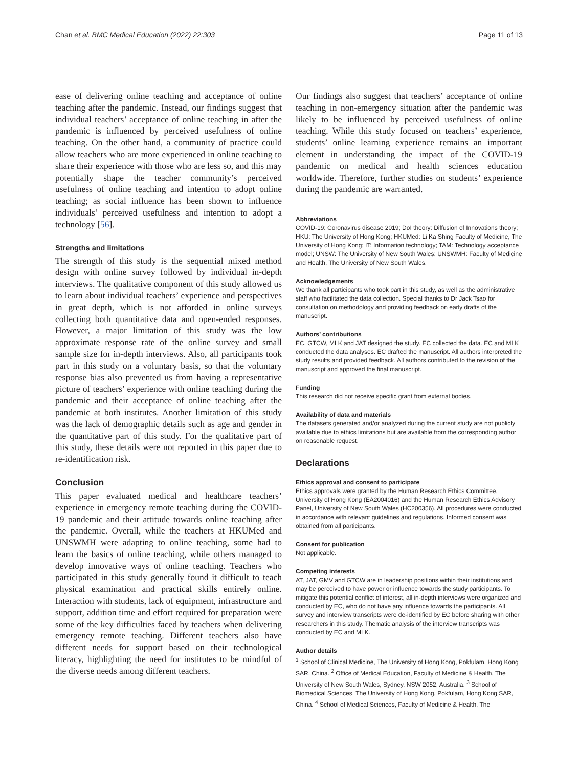Chan et al. BMC Medical Education (2022) 22:303 Page 11 of 13
ease of delivering online teaching and acceptance of online teaching after the pandemic. Instead, our findings suggest that individual teachers’ acceptance of online teaching in after the pandemic is influenced by perceived usefulness of online teaching. On the other hand, a community of practice could allow teachers who are more experienced in online teaching to share their experience with those who are less so, and this may potentially shape the teacher community’s perceived usefulness of online teaching and intention to adopt online teaching; as social influence has been shown to influence individuals’ perceived usefulness and intention to adopt a technology [56].
Strengths and limitations
The strength of this study is the sequential mixed method design with online survey followed by individual in-depth interviews. The qualitative component of this study allowed us to learn about individual teachers’ experience and perspectives in great depth, which is not afforded in online surveys collecting both quantitative data and open-ended responses. However, a major limitation of this study was the low approximate response rate of the online survey and small sample size for in-depth interviews. Also, all participants took part in this study on a voluntary basis, so that the voluntary response bias also prevented us from having a representative picture of teachers’ experience with online teaching during the pandemic and their acceptance of online teaching after the pandemic at both institutes. Another limitation of this study was the lack of demographic details such as age and gender in the quantitative part of this study. For the qualitative part of this study, these details were not reported in this paper due to re-identification risk.
Conclusion
This paper evaluated medical and healthcare teachers’ experience in emergency remote teaching during the COVID-19 pandemic and their attitude towards online teaching after the pandemic. Overall, while the teachers at HKUMed and UNSWMH were adapting to online teaching, some had to learn the basics of online teaching, while others managed to develop innovative ways of online teaching. Teachers who participated in this study generally found it difficult to teach physical examination and practical skills entirely online. Interaction with students, lack of equipment, infrastructure and support, addition time and effort required for preparation were some of the key difficulties faced by teachers when delivering emergency remote teaching. Different teachers also have different needs for support based on their technological literacy, highlighting the need for institutes to be mindful of the diverse needs among different teachers.
Our findings also suggest that teachers’ acceptance of online teaching in non-emergency situation after the pandemic was likely to be influenced by perceived usefulness of online teaching. While this study focused on teachers’ experience, students’ online learning experience remains an important element in understanding the impact of the COVID-19 pandemic on medical and health sciences education worldwide. Therefore, further studies on students’ experience during the pandemic are warranted.
Abbreviations
COVID-19: Coronavirus disease 2019; DoI theory: Diffusion of Innovations theory; HKU: The University of Hong Kong; HKUMed: Li Ka Shing Faculty of Medicine, The University of Hong Kong; IT: Information technology; TAM: Technology acceptance model; UNSW: The University of New South Wales; UNSWMH: Faculty of Medicine and Health, The University of New South Wales.
Acknowledgements
We thank all participants who took part in this study, as well as the administrative staff who facilitated the data collection. Special thanks to Dr Jack Tsao for consultation on methodology and providing feedback on early drafts of the manuscript.
Authors’ contributions
EC, GTCW, MLK and JAT designed the study. EC collected the data. EC and MLK conducted the data analyses. EC drafted the manuscript. All authors interpreted the study results and provided feedback. All authors contributed to the revision of the manuscript and approved the final manuscript.
Funding
This research did not receive specific grant from external bodies.
Availability of data and materials
The datasets generated and/or analyzed during the current study are not publicly available due to ethics limitations but are available from the corresponding author on reasonable request.
Declarations
Ethics approval and consent to participate
Ethics approvals were granted by the Human Research Ethics Committee, University of Hong Kong (EA2004016) and the Human Research Ethics Advisory Panel, University of New South Wales (HC200356). All procedures were conducted in accordance with relevant guidelines and regulations. Informed consent was obtained from all participants.
Consent for publication
Not applicable.
Competing interests
AT, JAT, GMV and GTCW are in leadership positions within their institutions and may be perceived to have power or influence towards the study participants. To mitigate this potential conflict of interest, all in-depth interviews were organized and conducted by EC, who do not have any influence towards the participants. All survey and interview transcripts were de-identified by EC before sharing with other researchers in this study. Thematic analysis of the interview transcripts was conducted by EC and MLK.
Author details
<sup>1</sup> School of Clinical Medicine, The University of Hong Kong, Pokfulam, Hong Kong SAR, China. <sup>2</sup> Office of Medical Education, Faculty of Medicine & Health, The University of New South Wales, Sydney, NSW 2052, Australia. <sup>3</sup> School of Biomedical Sciences, The University of Hong Kong, Pokfulam, Hong Kong SAR, China. <sup>4</sup> School of Medical Sciences, Faculty of Medicine & Health, The